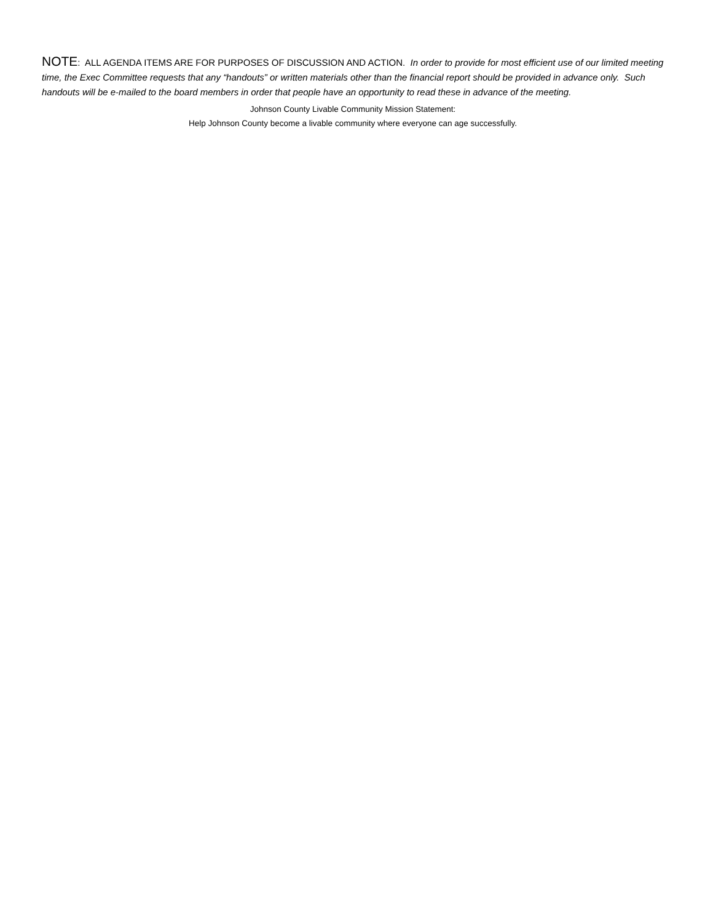NOTE: ALL AGENDA ITEMS ARE FOR PURPOSES OF DISCUSSION AND ACTION. In order to provide for most efficient use of our limited meeting time, the Exec Committee requests that any “handouts” or written materials other than the financial report should be provided in advance only. Such handouts will be e-mailed to the board members in order that people have an opportunity to read these in advance of the meeting.
Johnson County Livable Community Mission Statement:
Help Johnson County become a livable community where everyone can age successfully.